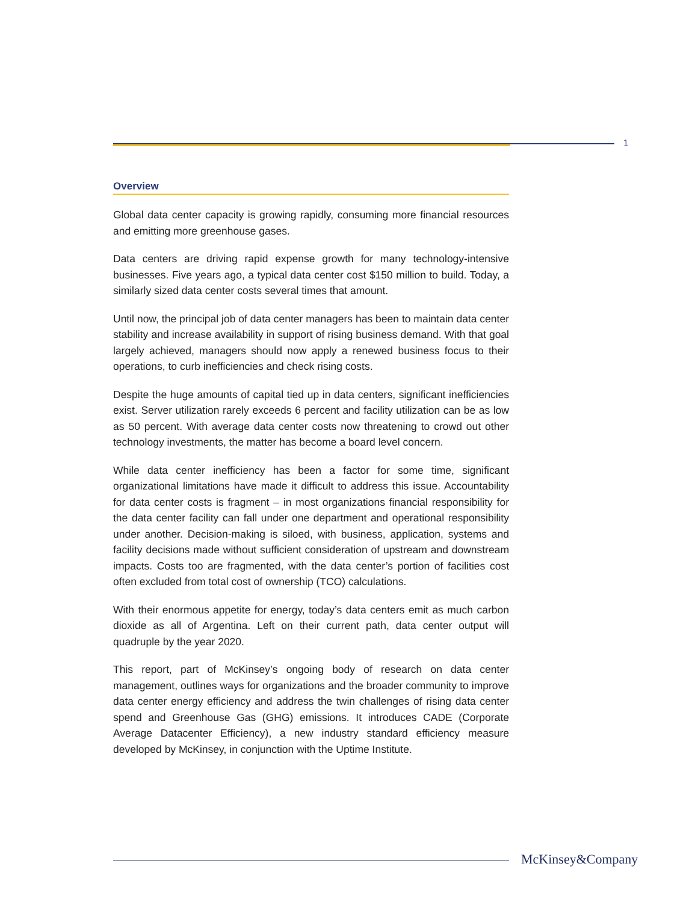1
Overview
Global data center capacity is growing rapidly, consuming more financial resources and emitting more greenhouse gases.
Data centers are driving rapid expense growth for many technology-intensive businesses. Five years ago, a typical data center cost $150 million to build. Today, a similarly sized data center costs several times that amount.
Until now, the principal job of data center managers has been to maintain data center stability and increase availability in support of rising business demand. With that goal largely achieved, managers should now apply a renewed business focus to their operations, to curb inefficiencies and check rising costs.
Despite the huge amounts of capital tied up in data centers, significant inefficiencies exist. Server utilization rarely exceeds 6 percent and facility utilization can be as low as 50 percent. With average data center costs now threatening to crowd out other technology investments, the matter has become a board level concern.
While data center inefficiency has been a factor for some time, significant organizational limitations have made it difficult to address this issue. Accountability for data center costs is fragment – in most organizations financial responsibility for the data center facility can fall under one department and operational responsibility under another. Decision-making is siloed, with business, application, systems and facility decisions made without sufficient consideration of upstream and downstream impacts. Costs too are fragmented, with the data center’s portion of facilities cost often excluded from total cost of ownership (TCO) calculations.
With their enormous appetite for energy, today’s data centers emit as much carbon dioxide as all of Argentina. Left on their current path, data center output will quadruple by the year 2020.
This report, part of McKinsey’s ongoing body of research on data center management, outlines ways for organizations and the broader community to improve data center energy efficiency and address the twin challenges of rising data center spend and Greenhouse Gas (GHG) emissions. It introduces CADE (Corporate Average Datacenter Efficiency), a new industry standard efficiency measure developed by McKinsey, in conjunction with the Uptime Institute.
McKinsey&Company